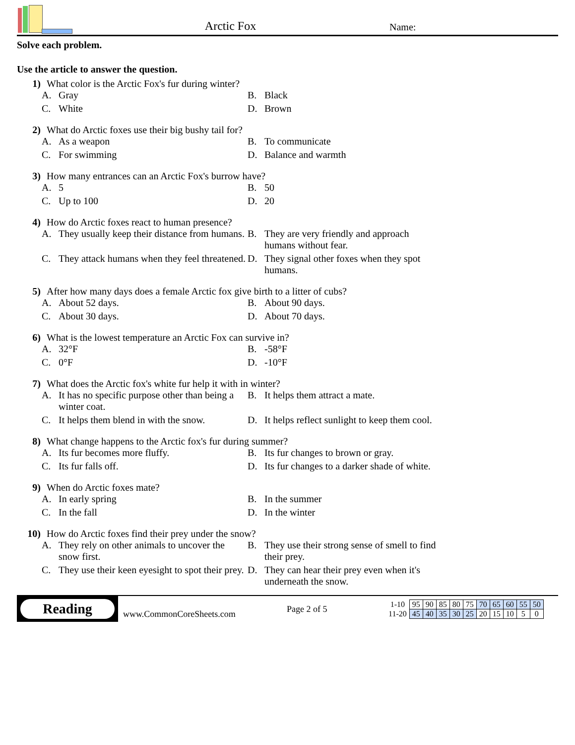Arctic Fox
Name:
Solve each problem.
Use the article to answer the question.
1) What color is the Arctic Fox's fur during winter?
A. Gray
B. Black
C. White
D. Brown
2) What do Arctic foxes use their big bushy tail for?
A. As a weapon
B. To communicate
C. For swimming
D. Balance and warmth
3) How many entrances can an Arctic Fox's burrow have?
A. 5
B. 50
C. Up to 100
D. 20
4) How do Arctic foxes react to human presence?
A. They usually keep their distance from humans.
B. They are very friendly and approach humans without fear.
C. They attack humans when they feel threatened.
D. They signal other foxes when they spot humans.
5) After how many days does a female Arctic fox give birth to a litter of cubs?
A. About 52 days.
B. About 90 days.
C. About 30 days.
D. About 70 days.
6) What is the lowest temperature an Arctic Fox can survive in?
A. 32°F
B. -58°F
C. 0°F
D. -10°F
7) What does the Arctic fox's white fur help it with in winter?
A. It has no specific purpose other than being a winter coat.
B. It helps them attract a mate.
C. It helps them blend in with the snow.
D. It helps reflect sunlight to keep them cool.
8) What change happens to the Arctic fox's fur during summer?
A. Its fur becomes more fluffy.
B. Its fur changes to brown or gray.
C. Its fur falls off.
D. Its fur changes to a darker shade of white.
9) When do Arctic foxes mate?
A. In early spring
B. In the summer
C. In the fall
D. In the winter
10) How do Arctic foxes find their prey under the snow?
A. They rely on other animals to uncover the snow first.
B. They use their strong sense of smell to find their prey.
C. They use their keen eyesight to spot their prey.
D. They can hear their prey even when it's underneath the snow.
Reading
www.CommonCoreSheets.com
Page 2 of 5
| 1-10 | 95 | 90 | 85 | 80 | 75 | 70 | 65 | 60 | 55 | 50 |
| 11-20 | 45 | 40 | 35 | 30 | 25 | 20 | 15 | 10 | 5 | 0 |